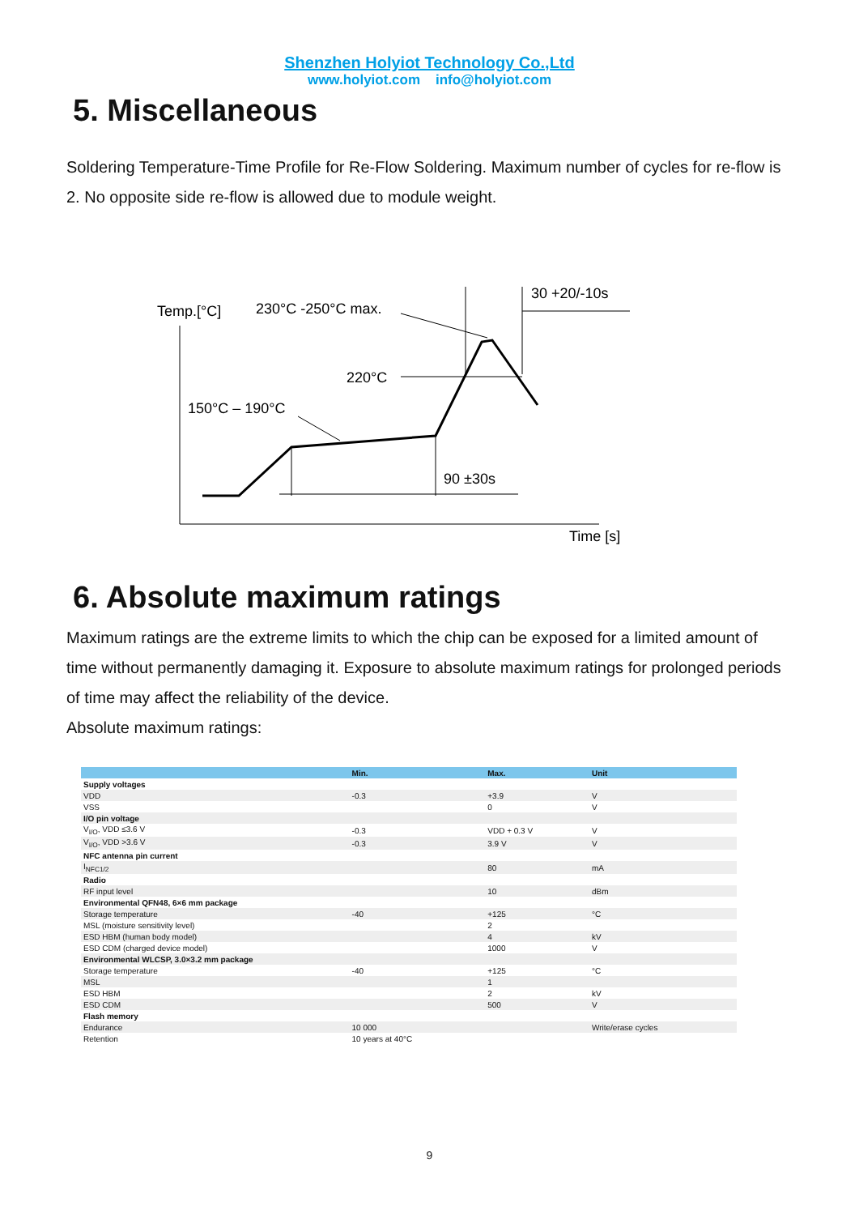Shenzhen Holyiot Technology Co.,Ltd
www.holyiot.com info@holyiot.com
5. Miscellaneous
Soldering Temperature-Time Profile for Re-Flow Soldering. Maximum number of cycles for re-flow is 2. No opposite side re-flow is allowed due to module weight.
Temp.[°C]
230°C -250°C max.
30 +20/-10s
220°C
150°C – 190°C
90 ±30s
Time [s]
6. Absolute maximum ratings
Maximum ratings are the extreme limits to which the chip can be exposed for a limited amount of time without permanently damaging it. Exposure to absolute maximum ratings for prolonged periods of time may affect the reliability of the device.
Absolute maximum ratings:
| | Min. | Max. | Unit |
| --- | --- | --- | --- |
| Supply voltages | | | |
| VDD | -0.3 | +3.9 | V |
| VSS | | 0 | V |
| I/O pin voltage | | | |
| V<sub>I/O</sub>, VDD ≤3.6 V | -0.3 | VDD + 0.3 V | V |
| V<sub>I/O</sub>, VDD >3.6 V | -0.3 | 3.9 V | V |
| NFC antenna pin current | | | |
| I<sub>NFC1/2</sub> | | 80 | mA |
| Radio | | | |
| RF input level | | 10 | dBm |
| Environmental QFN48, 6×6 mm package | | | |
| Storage temperature | -40 | +125 | °C |
| MSL (moisture sensitivity level) | | 2 | |
| ESD HBM (human body model) | | 4 | kV |
| ESD CDM (charged device model) | | 1000 | V |
| Environmental WLCSP, 3.0×3.2 mm package | | | |
| Storage temperature | -40 | +125 | °C |
| MSL | | 1 | |
| ESD HBM | | 2 | kV |
| ESD CDM | | 500 | V |
| Flash memory | | | |
| Endurance | 10 000 | | Write/erase cycles |
| Retention | 10 years at 40°C | | |
9